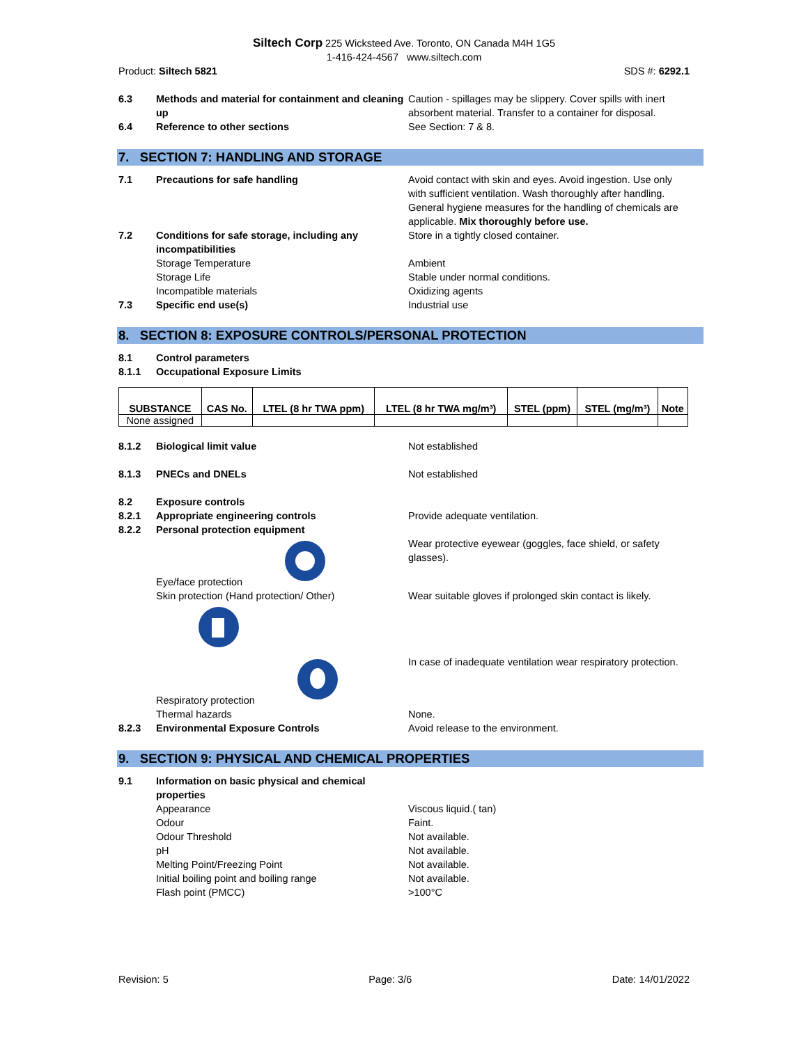Siltech Corp 225 Wicksteed Ave. Toronto, ON Canada M4H 1G5
1-416-424-4567 www.siltech.com
Product: Siltech 5821 SDS #: 6292.1
6.3 Methods and material for containment and cleaning up
Caution - spillages may be slippery. Cover spills with inert absorbent material. Transfer to a container for disposal.
6.4 Reference to other sections See Section: 7 & 8.
7. SECTION 7: HANDLING AND STORAGE
7.1 Precautions for safe handling Avoid contact with skin and eyes. Avoid ingestion. Use only with sufficient ventilation. Wash thoroughly after handling. General hygiene measures for the handling of chemicals are applicable. Mix thoroughly before use.
7.2 Conditions for safe storage, including any incompatibilities
Store in a tightly closed container.
Storage Temperature Ambient
Storage Life Stable under normal conditions.
Incompatible materials Oxidizing agents
7.3 Specific end use(s) Industrial use
8. SECTION 8: EXPOSURE CONTROLS/PERSONAL PROTECTION
8.1 Control parameters
8.1.1 Occupational Exposure Limits
| SUBSTANCE | CAS No. | LTEL (8 hr TWA ppm) | LTEL (8 hr TWA mg/m³) | STEL (ppm) | STEL (mg/m³) | Note |
| --- | --- | --- | --- | --- | --- | --- |
| None assigned | | | | | | |
8.1.2 Biological limit value Not established
8.1.3 PNECs and DNELs Not established
8.2 Exposure controls
8.2.1 Appropriate engineering controls Provide adequate ventilation.
8.2.2 Personal protection equipment
Eye/face protection Wear protective eyewear (goggles, face shield, or safety glasses).
Skin protection (Hand protection/ Other) Wear suitable gloves if prolonged skin contact is likely.
Respiratory protection In case of inadequate ventilation wear respiratory protection.
Thermal hazards None.
8.2.3 Environmental Exposure Controls Avoid release to the environment.
9. SECTION 9: PHYSICAL AND CHEMICAL PROPERTIES
9.1 Information on basic physical and chemical properties
Appearance Viscous liquid.( tan)
Odour Faint.
Odour Threshold Not available.
pH Not available.
Melting Point/Freezing Point Not available.
Initial boiling point and boiling range Not available.
Flash point (PMCC) >100°C
Revision: 5 Page: 3/6 Date: 14/01/2022